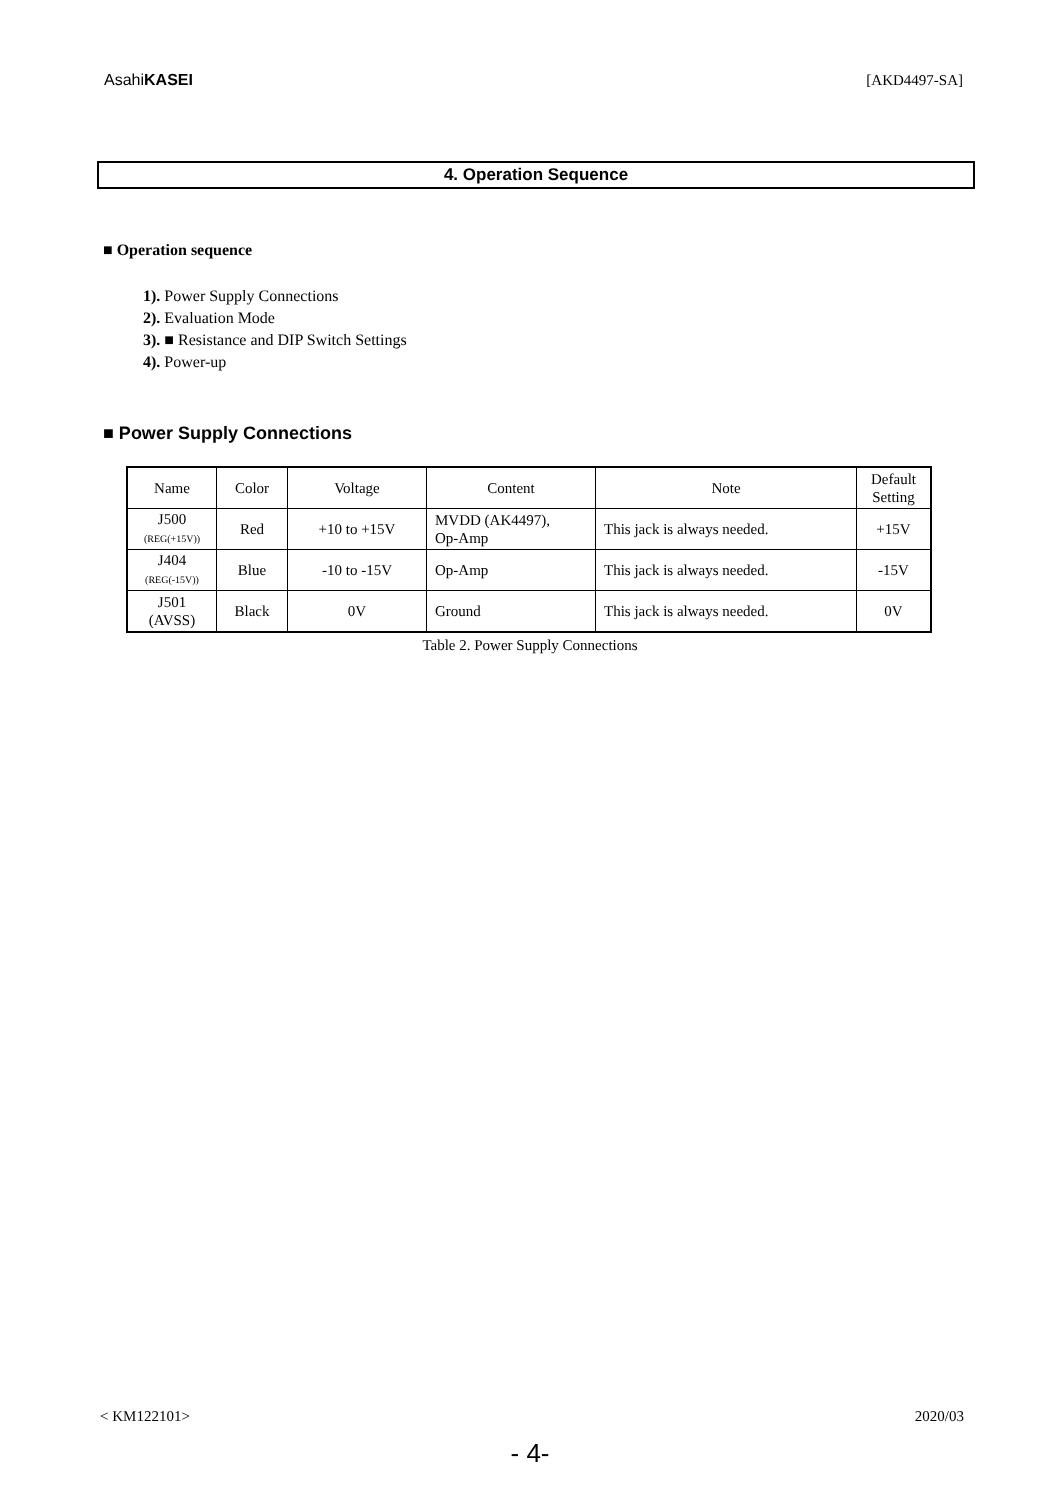AsahiKASEI
[AKD4497-SA]
4. Operation Sequence
■ Operation sequence
1). Power Supply Connections
2). Evaluation Mode
3). ■ Resistance and DIP Switch Settings
4). Power-up
■ Power Supply Connections
| Name | Color | Voltage | Content | Note | Default Setting |
| J500 (REG(+15V)) | Red | +10 to +15V | MVDD (AK4497), Op-Amp | This jack is always needed. | +15V |
| J404 (REG(-15V)) | Blue | -10 to -15V | Op-Amp | This jack is always needed. | -15V |
| J501 (AVSS) | Black | 0V | Ground | This jack is always needed. | 0V |
Table 2. Power Supply Connections
< KM122101> 2020/03
- 4-